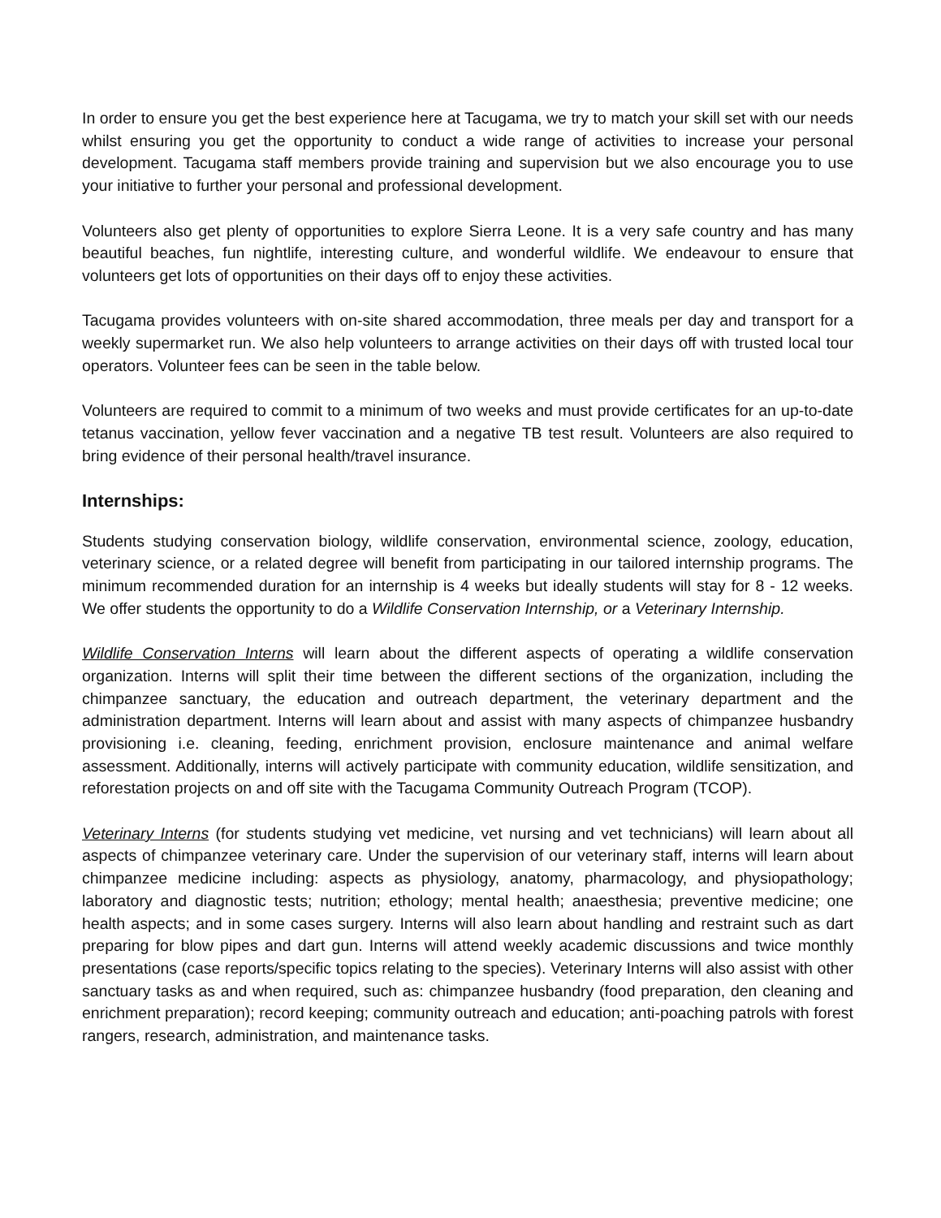In order to ensure you get the best experience here at Tacugama, we try to match your skill set with our needs whilst ensuring you get the opportunity to conduct a wide range of activities to increase your personal development. Tacugama staff members provide training and supervision but we also encourage you to use your initiative to further your personal and professional development.
Volunteers also get plenty of opportunities to explore Sierra Leone. It is a very safe country and has many beautiful beaches, fun nightlife, interesting culture, and wonderful wildlife. We endeavour to ensure that volunteers get lots of opportunities on their days off to enjoy these activities.
Tacugama provides volunteers with on-site shared accommodation, three meals per day and transport for a weekly supermarket run. We also help volunteers to arrange activities on their days off with trusted local tour operators. Volunteer fees can be seen in the table below.
Volunteers are required to commit to a minimum of two weeks and must provide certificates for an up-to-date tetanus vaccination, yellow fever vaccination and a negative TB test result. Volunteers are also required to bring evidence of their personal health/travel insurance.
Internships:
Students studying conservation biology, wildlife conservation, environmental science, zoology, education, veterinary science, or a related degree will benefit from participating in our tailored internship programs. The minimum recommended duration for an internship is 4 weeks but ideally students will stay for 8 - 12 weeks. We offer students the opportunity to do a Wildlife Conservation Internship, or a Veterinary Internship.
Wildlife Conservation Interns will learn about the different aspects of operating a wildlife conservation organization. Interns will split their time between the different sections of the organization, including the chimpanzee sanctuary, the education and outreach department, the veterinary department and the administration department. Interns will learn about and assist with many aspects of chimpanzee husbandry provisioning i.e. cleaning, feeding, enrichment provision, enclosure maintenance and animal welfare assessment. Additionally, interns will actively participate with community education, wildlife sensitization, and reforestation projects on and off site with the Tacugama Community Outreach Program (TCOP).
Veterinary Interns (for students studying vet medicine, vet nursing and vet technicians) will learn about all aspects of chimpanzee veterinary care. Under the supervision of our veterinary staff, interns will learn about chimpanzee medicine including: aspects as physiology, anatomy, pharmacology, and physiopathology; laboratory and diagnostic tests; nutrition; ethology; mental health; anaesthesia; preventive medicine; one health aspects; and in some cases surgery. Interns will also learn about handling and restraint such as dart preparing for blow pipes and dart gun. Interns will attend weekly academic discussions and twice monthly presentations (case reports/specific topics relating to the species). Veterinary Interns will also assist with other sanctuary tasks as and when required, such as: chimpanzee husbandry (food preparation, den cleaning and enrichment preparation); record keeping; community outreach and education; anti-poaching patrols with forest rangers, research, administration, and maintenance tasks.